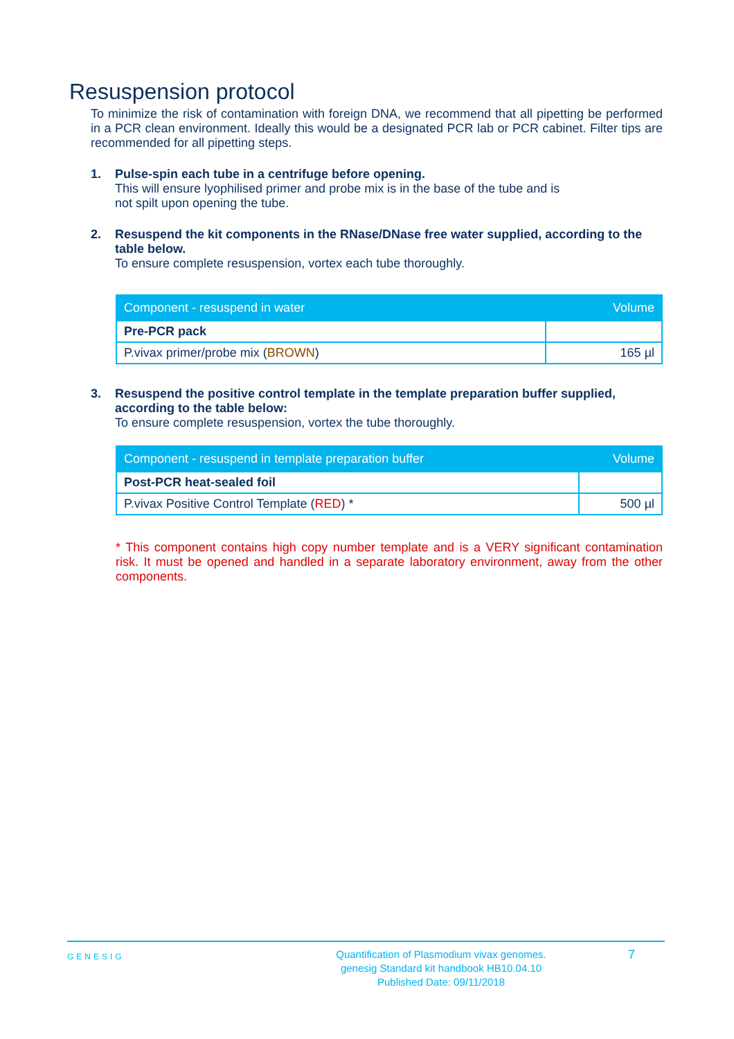Resuspension protocol
To minimize the risk of contamination with foreign DNA, we recommend that all pipetting be performed in a PCR clean environment. Ideally this would be a designated PCR lab or PCR cabinet. Filter tips are recommended for all pipetting steps.
1. Pulse-spin each tube in a centrifuge before opening.
This will ensure lyophilised primer and probe mix is in the base of the tube and is
not spilt upon opening the tube.
2. Resuspend the kit components in the RNase/DNase free water supplied, according to the table below.
To ensure complete resuspension, vortex each tube thoroughly.
| Component - resuspend in water | Volume |
| --- | --- |
| Pre-PCR pack | |
| P.vivax primer/probe mix ( BROWN ) | 165 µl |
3. Resuspend the positive control template in the template preparation buffer supplied, according to the table below:
To ensure complete resuspension, vortex the tube thoroughly.
| Component - resuspend in template preparation buffer | Volume |
| --- | --- |
| Post-PCR heat-sealed foil | |
| P.vivax Positive Control Template ( RED ) * | 500 µl |
* This component contains high copy number template and is a VERY significant contamination risk. It must be opened and handled in a separate laboratory environment, away from the other components.
GENESIG
Quantification of Plasmodium vivax genomes.
genesig Standard kit handbook HB10.04.10
Published Date: 09/11/2018
7